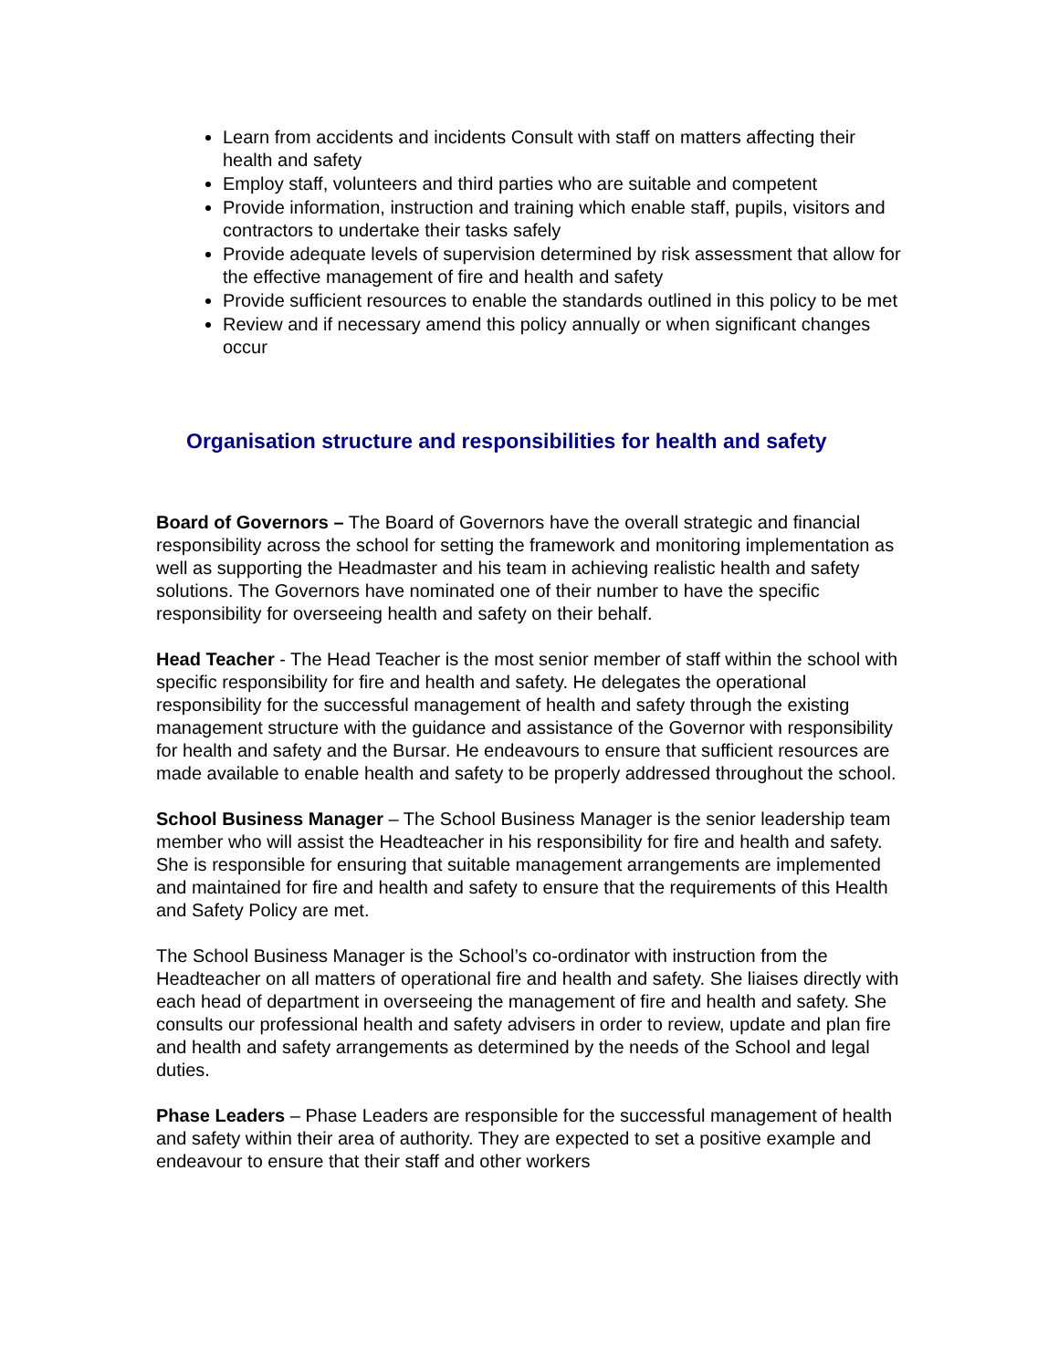Learn from accidents and incidents Consult with staff on matters affecting their health and safety
Employ staff, volunteers and third parties who are suitable and competent
Provide information, instruction and training which enable staff, pupils, visitors and contractors to undertake their tasks safely
Provide adequate levels of supervision determined by risk assessment that allow for the effective management of fire and health and safety
Provide sufficient resources to enable the standards outlined in this policy to be met
Review and if necessary amend this policy annually or when significant changes occur
Organisation structure and responsibilities for health and safety
Board of Governors – The Board of Governors have the overall strategic and financial responsibility across the school for setting the framework and monitoring implementation as well as supporting the Headmaster and his team in achieving realistic health and safety solutions. The Governors have nominated one of their number to have the specific responsibility for overseeing health and safety on their behalf.
Head Teacher - The Head Teacher is the most senior member of staff within the school with specific responsibility for fire and health and safety. He delegates the operational responsibility for the successful management of health and safety through the existing management structure with the guidance and assistance of the Governor with responsibility for health and safety and the Bursar. He endeavours to ensure that sufficient resources are made available to enable health and safety to be properly addressed throughout the school.
School Business Manager – The School Business Manager is the senior leadership team member who will assist the Headteacher in his responsibility for fire and health and safety. She is responsible for ensuring that suitable management arrangements are implemented and maintained for fire and health and safety to ensure that the requirements of this Health and Safety Policy are met.
The School Business Manager is the School’s co-ordinator with instruction from the Headteacher on all matters of operational fire and health and safety. She liaises directly with each head of department in overseeing the management of fire and health and safety. She consults our professional health and safety advisers in order to review, update and plan fire and health and safety arrangements as determined by the needs of the School and legal duties.
Phase Leaders – Phase Leaders are responsible for the successful management of health and safety within their area of authority. They are expected to set a positive example and endeavour to ensure that their staff and other workers